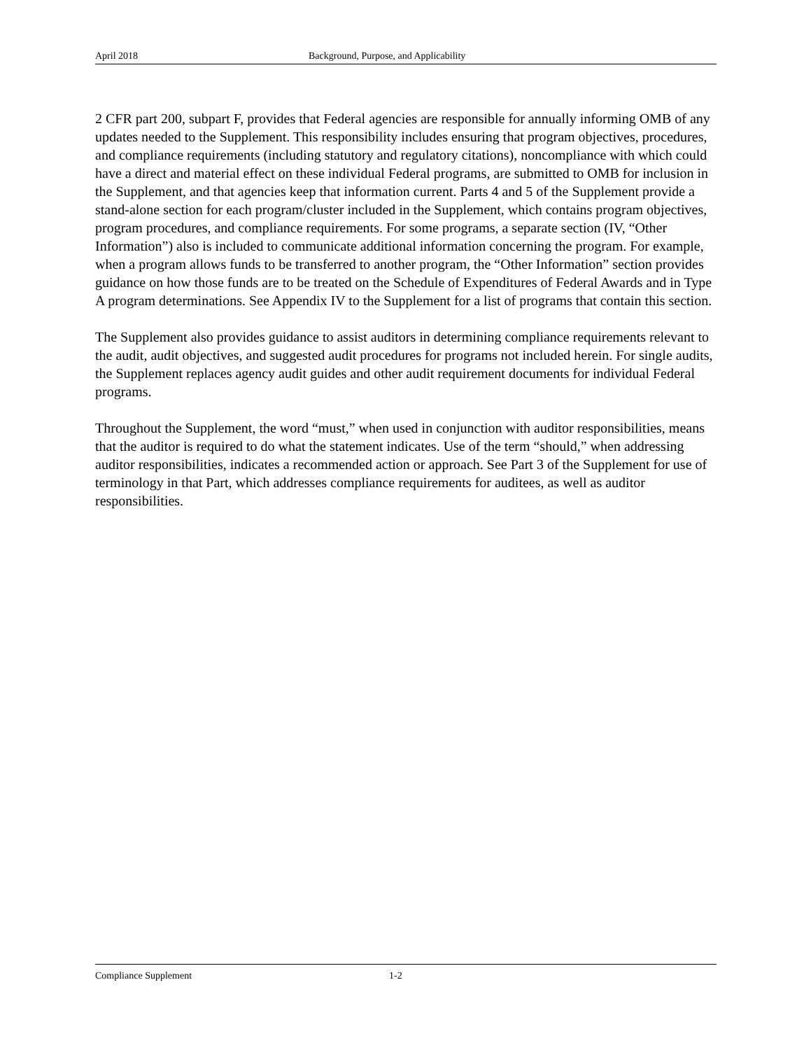April 2018 Background, Purpose, and Applicability
2 CFR part 200, subpart F, provides that Federal agencies are responsible for annually informing OMB of any updates needed to the Supplement. This responsibility includes ensuring that program objectives, procedures, and compliance requirements (including statutory and regulatory citations), noncompliance with which could have a direct and material effect on these individual Federal programs, are submitted to OMB for inclusion in the Supplement, and that agencies keep that information current. Parts 4 and 5 of the Supplement provide a stand-alone section for each program/cluster included in the Supplement, which contains program objectives, program procedures, and compliance requirements. For some programs, a separate section (IV, “Other Information”) also is included to communicate additional information concerning the program. For example, when a program allows funds to be transferred to another program, the “Other Information” section provides guidance on how those funds are to be treated on the Schedule of Expenditures of Federal Awards and in Type A program determinations. See Appendix IV to the Supplement for a list of programs that contain this section.
The Supplement also provides guidance to assist auditors in determining compliance requirements relevant to the audit, audit objectives, and suggested audit procedures for programs not included herein. For single audits, the Supplement replaces agency audit guides and other audit requirement documents for individual Federal programs.
Throughout the Supplement, the word “must,” when used in conjunction with auditor responsibilities, means that the auditor is required to do what the statement indicates. Use of the term “should,” when addressing auditor responsibilities, indicates a recommended action or approach. See Part 3 of the Supplement for use of terminology in that Part, which addresses compliance requirements for auditees, as well as auditor responsibilities.
Compliance Supplement 1-2